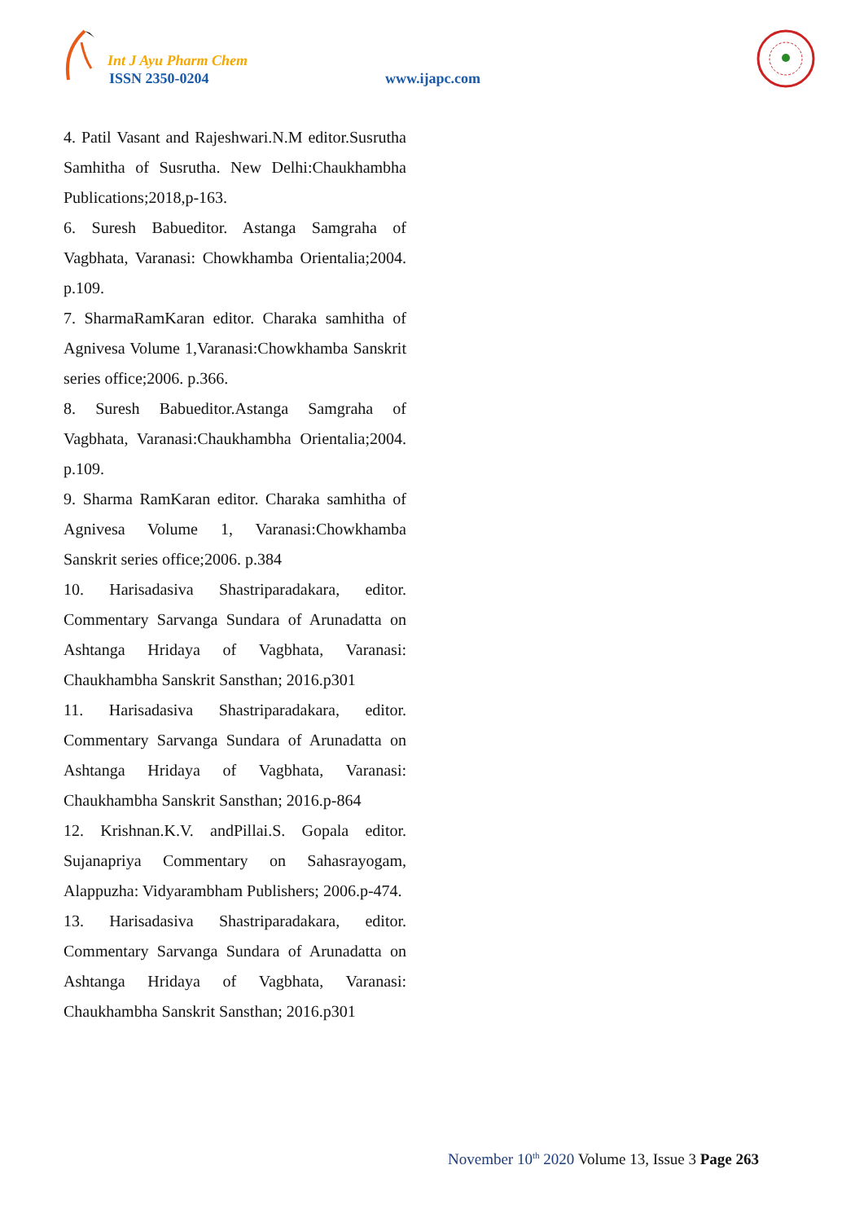Int J Ayu Pharm Chem
ISSN 2350-0204 www.ijapc.com
4. Patil Vasant and Rajeshwari.N.M editor.Susrutha Samhitha of Susrutha. New Delhi:Chaukhambha Publications;2018,p-163.
6. Suresh Babueditor. Astanga Samgraha of Vagbhata, Varanasi: Chowkhamba Orientalia;2004. p.109.
7. SharmaRamKaran editor. Charaka samhitha of Agnivesa Volume 1,Varanasi:Chowkhamba Sanskrit series office;2006. p.366.
8. Suresh Babueditor.Astanga Samgraha of Vagbhata, Varanasi:Chaukhambha Orientalia;2004. p.109.
9. Sharma RamKaran editor. Charaka samhitha of Agnivesa Volume 1, Varanasi:Chowkhamba Sanskrit series office;2006. p.384
10. Harisadasiva Shastriparadakara, editor. Commentary Sarvanga Sundara of Arunadatta on Ashtanga Hridaya of Vagbhata, Varanasi: Chaukhambha Sanskrit Sansthan; 2016.p301
11. Harisadasiva Shastriparadakara, editor. Commentary Sarvanga Sundara of Arunadatta on Ashtanga Hridaya of Vagbhata, Varanasi: Chaukhambha Sanskrit Sansthan; 2016.p-864
12. Krishnan.K.V. andPillai.S. Gopala editor. Sujanapriya Commentary on Sahasrayogam, Alappuzha: Vidyarambham Publishers; 2006.p-474.
13. Harisadasiva Shastriparadakara, editor. Commentary Sarvanga Sundara of Arunadatta on Ashtanga Hridaya of Vagbhata, Varanasi: Chaukhambha Sanskrit Sansthan; 2016.p301
November 10<sup>th</sup> 2020 Volume 13, Issue 3 Page 263